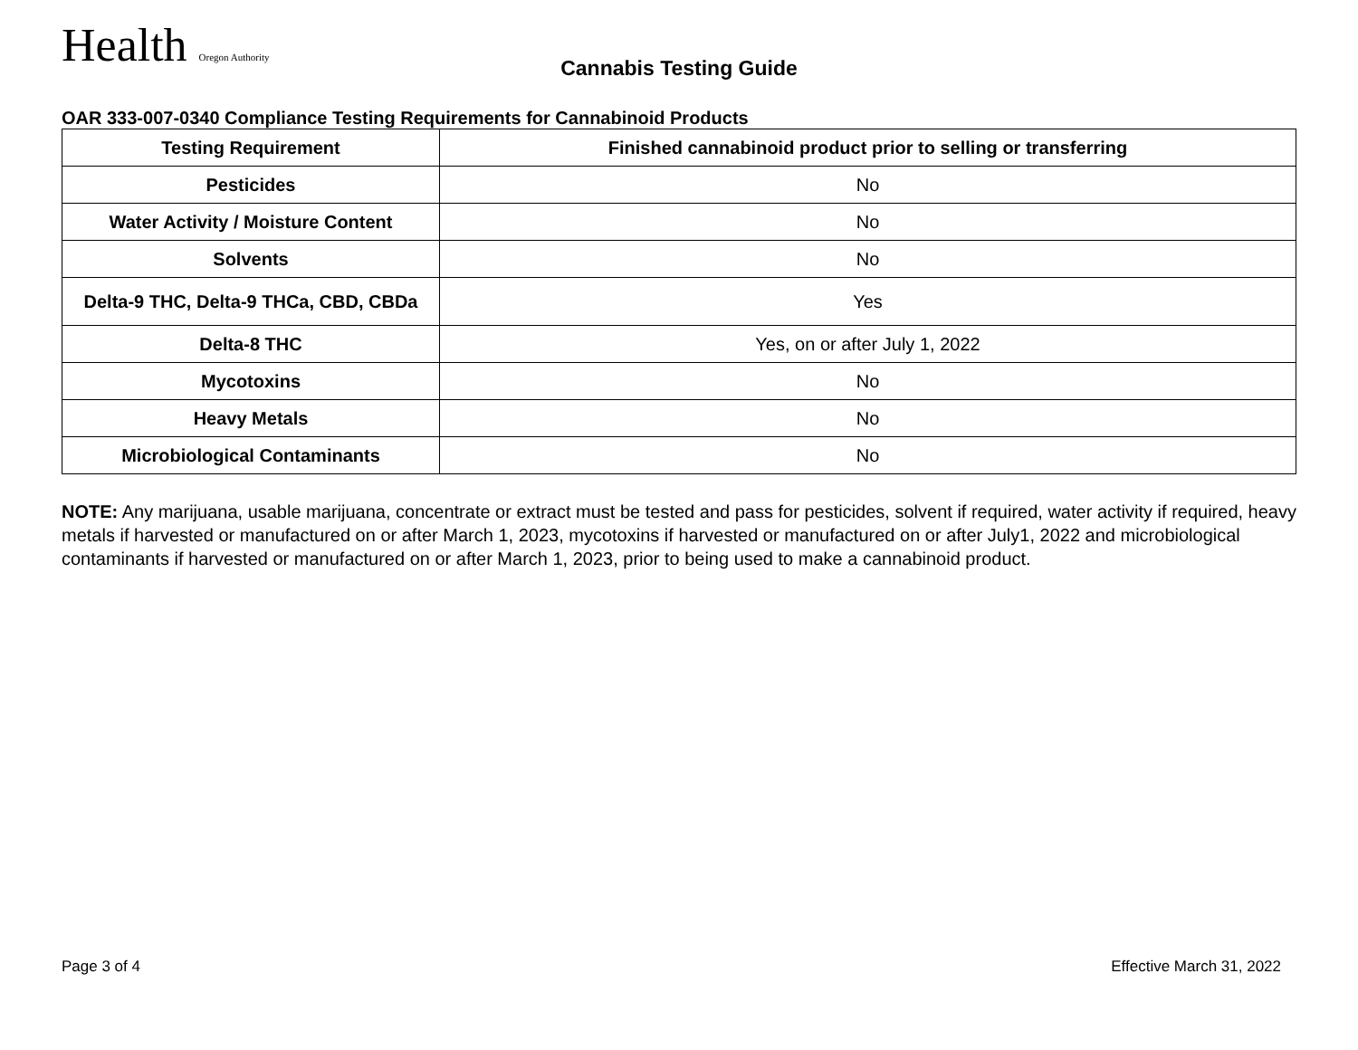Health Oregon Authority
Cannabis Testing Guide
OAR 333-007-0340 Compliance Testing Requirements for Cannabinoid Products
| Testing Requirement | Finished cannabinoid product prior to selling or transferring |
| --- | --- |
| Pesticides | No |
| Water Activity / Moisture Content | No |
| Solvents | No |
| Delta-9 THC, Delta-9 THCa, CBD, CBDa | Yes |
| Delta-8 THC | Yes, on or after July 1, 2022 |
| Mycotoxins | No |
| Heavy Metals | No |
| Microbiological Contaminants | No |
NOTE: Any marijuana, usable marijuana, concentrate or extract must be tested and pass for pesticides, solvent if required, water activity if required, heavy metals if harvested or manufactured on or after March 1, 2023, mycotoxins if harvested or manufactured on or after July1, 2022 and microbiological contaminants if harvested or manufactured on or after March 1, 2023, prior to being used to make a cannabinoid product.
Page 3 of 4 Effective March 31, 2022